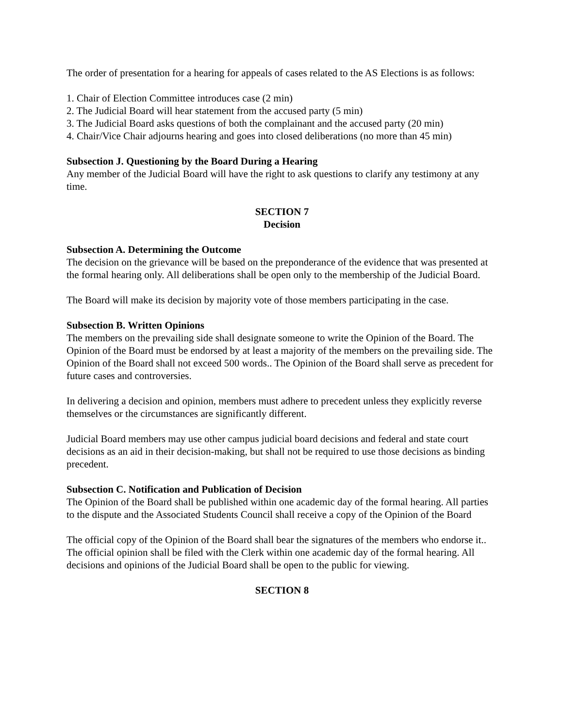The order of presentation for a hearing for appeals of cases related to the AS Elections is as follows:
1. Chair of Election Committee introduces case (2 min)
2. The Judicial Board will hear statement from the accused party (5 min)
3. The Judicial Board asks questions of both the complainant and the accused party (20 min)
4. Chair/Vice Chair adjourns hearing and goes into closed deliberations (no more than 45 min)
Subsection J. Questioning by the Board During a Hearing
Any member of the Judicial Board will have the right to ask questions to clarify any testimony at any time.
SECTION 7
Decision
Subsection A. Determining the Outcome
The decision on the grievance will be based on the preponderance of the evidence that was presented at the formal hearing only. All deliberations shall be open only to the membership of the Judicial Board.
The Board will make its decision by majority vote of those members participating in the case.
Subsection B. Written Opinions
The members on the prevailing side shall designate someone to write the Opinion of the Board. The Opinion of the Board must be endorsed by at least a majority of the members on the prevailing side. The Opinion of the Board shall not exceed 500 words.. The Opinion of the Board shall serve as precedent for future cases and controversies.
In delivering a decision and opinion, members must adhere to precedent unless they explicitly reverse themselves or the circumstances are significantly different.
Judicial Board members may use other campus judicial board decisions and federal and state court decisions as an aid in their decision-making, but shall not be required to use those decisions as binding precedent.
Subsection C. Notification and Publication of Decision
The Opinion of the Board shall be published within one academic day of the formal hearing. All parties to the dispute and the Associated Students Council shall receive a copy of the Opinion of the Board
The official copy of the Opinion of the Board shall bear the signatures of the members who endorse it.. The official opinion shall be filed with the Clerk within one academic day of the formal hearing. All decisions and opinions of the Judicial Board shall be open to the public for viewing.
SECTION 8